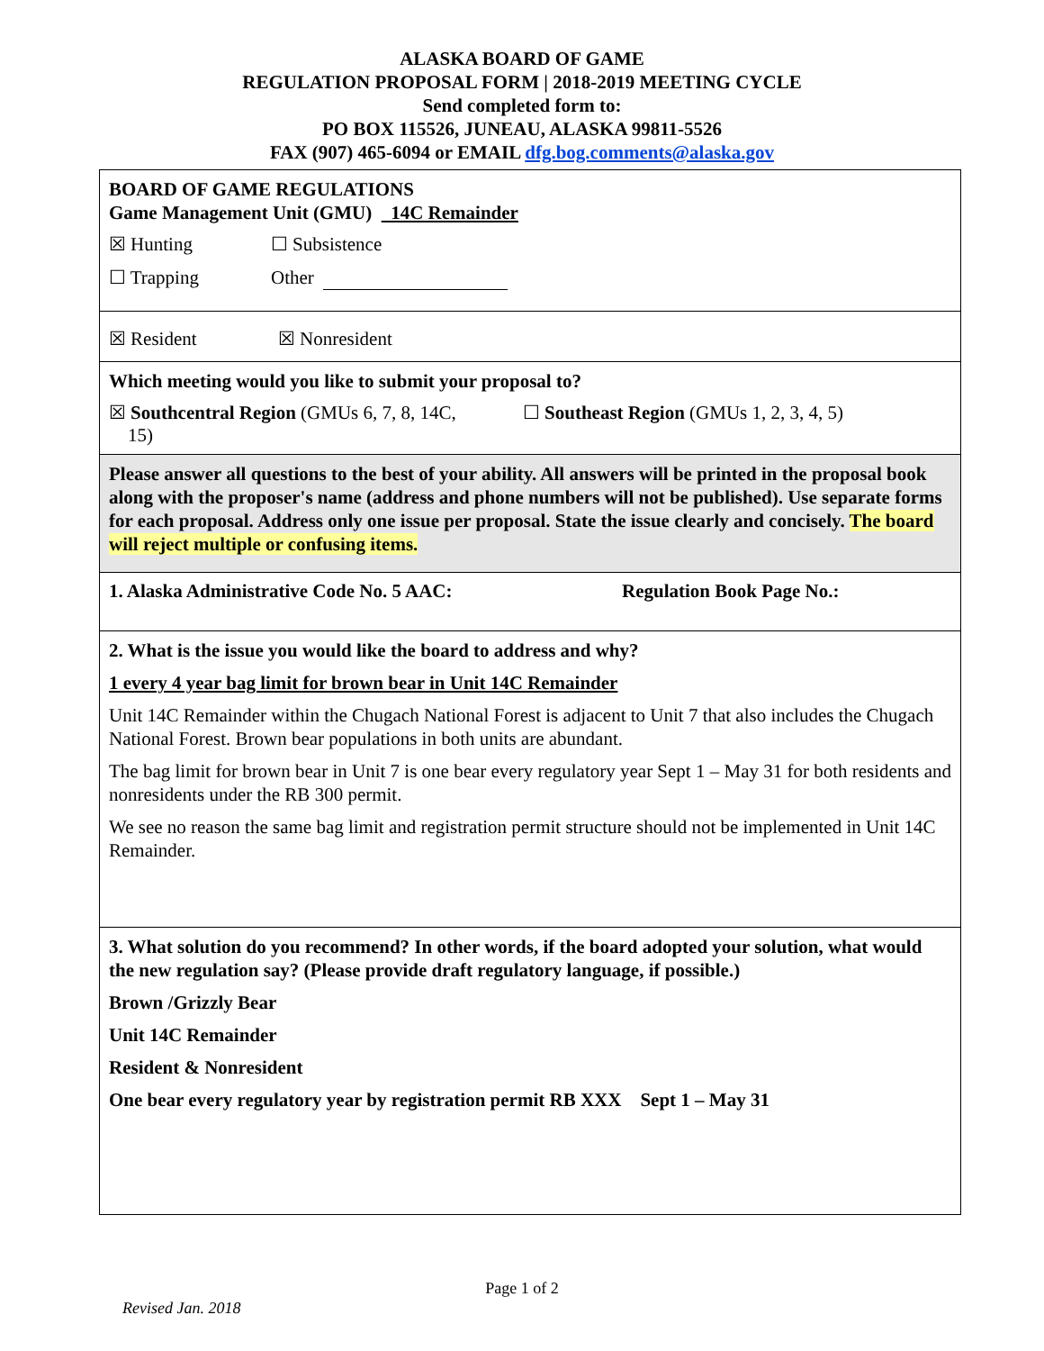ALASKA BOARD OF GAME
REGULATION PROPOSAL FORM | 2018-2019 MEETING CYCLE
Send completed form to:
PO BOX 115526, JUNEAU, ALASKA 99811-5526
FAX (907) 465-6094 or EMAIL dfg.bog.comments@alaska.gov
BOARD OF GAME REGULATIONS
Game Management Unit (GMU) 14C Remainder
☒ Hunting ☐ Subsistence
☐ Trapping Other
☒ Resident ☒ Nonresident
Which meeting would you like to submit your proposal to?
☒ Southcentral Region (GMUs 6, 7, 8, 14C,
15) ☐ Southeast Region (GMUs 1, 2, 3, 4, 5)
Please answer all questions to the best of your ability. All answers will be printed in the proposal book along with the proposer's name (address and phone numbers will not be published). Use separate forms for each proposal. Address only one issue per proposal. State the issue clearly and concisely. The board will reject multiple or confusing items.
1. Alaska Administrative Code No. 5 AAC: Regulation Book Page No.:
2. What is the issue you would like the board to address and why?
1 every 4 year bag limit for brown bear in Unit 14C Remainder
Unit 14C Remainder within the Chugach National Forest is adjacent to Unit 7 that also includes the Chugach National Forest. Brown bear populations in both units are abundant.
The bag limit for brown bear in Unit 7 is one bear every regulatory year Sept 1 – May 31 for both residents and nonresidents under the RB 300 permit.
We see no reason the same bag limit and registration permit structure should not be implemented in Unit 14C Remainder.
3. What solution do you recommend? In other words, if the board adopted your solution, what would the new regulation say? (Please provide draft regulatory language, if possible.)
Brown /Grizzly Bear
Unit 14C Remainder
Resident & Nonresident
One bear every regulatory year by registration permit RB XXX Sept 1 – May 31
Page 1 of 2
Revised Jan. 2018